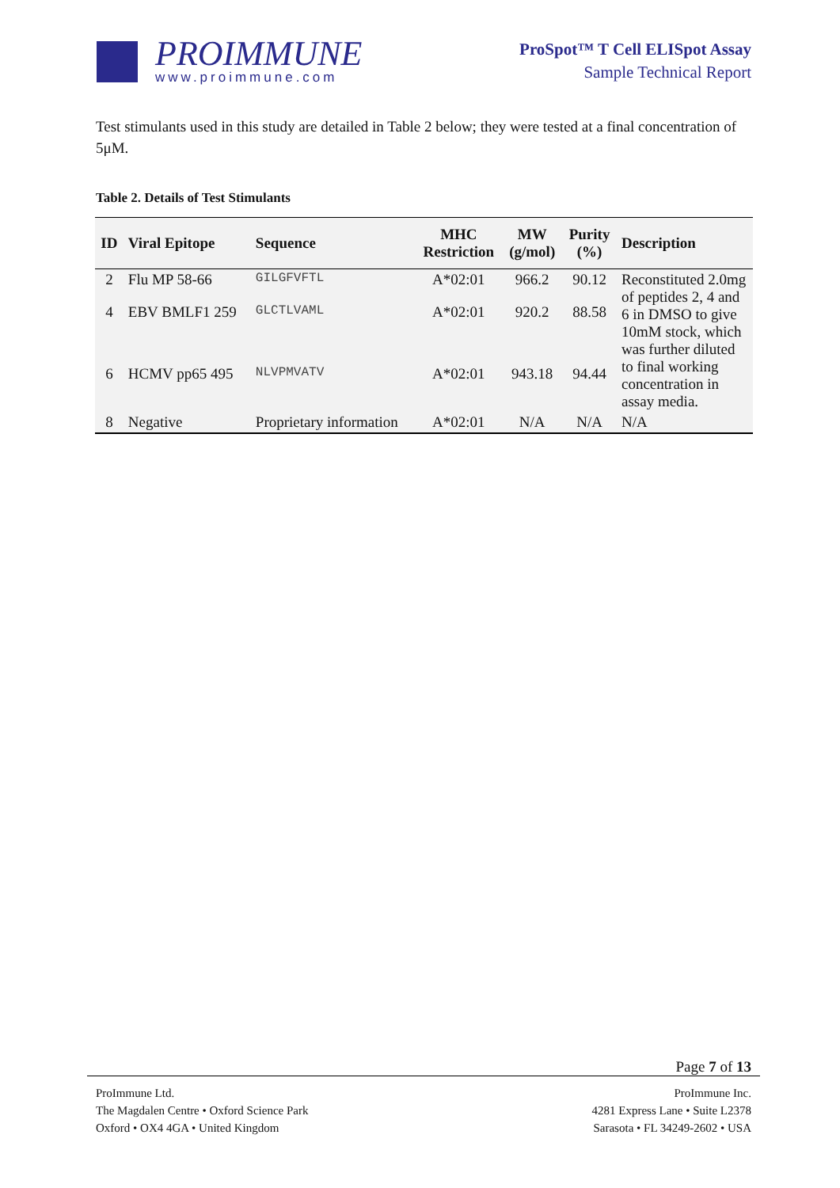PROIMMUNE
www.proimmune.com
ProSpot™ T Cell ELISpot Assay
Sample Technical Report
Test stimulants used in this study are detailed in Table 2 below; they were tested at a final concentration of 5μM.
Table 2. Details of Test Stimulants
| ID | Viral Epitope | Sequence | MHC Restriction | MW (g/mol) | Purity (%) | Description |
| --- | --- | --- | --- | --- | --- | --- |
| 2 | Flu MP 58-66 | GILGFVFTL | A*02:01 | 966.2 | 90.12 | Reconstituted 2.0mg of peptides 2, 4 and 6 in DMSO to give 10mM stock, which was further diluted to final working concentration in assay media. |
| 4 | EBV BMLF1 259 | GLCTLVAML | A*02:01 | 920.2 | 88.58 | |
| 6 | HCMV pp65 495 | NLVPMVATV | A*02:01 | 943.18 | 94.44 | |
| 8 | Negative | Proprietary information | A*02:01 | N/A | N/A | N/A |
Page 7 of 13
ProImmune Ltd.
The Magdalen Centre • Oxford Science Park
Oxford • OX4 4GA • United Kingdom
ProImmune Inc.
4281 Express Lane • Suite L2378
Sarasota • FL 34249-2602 • USA